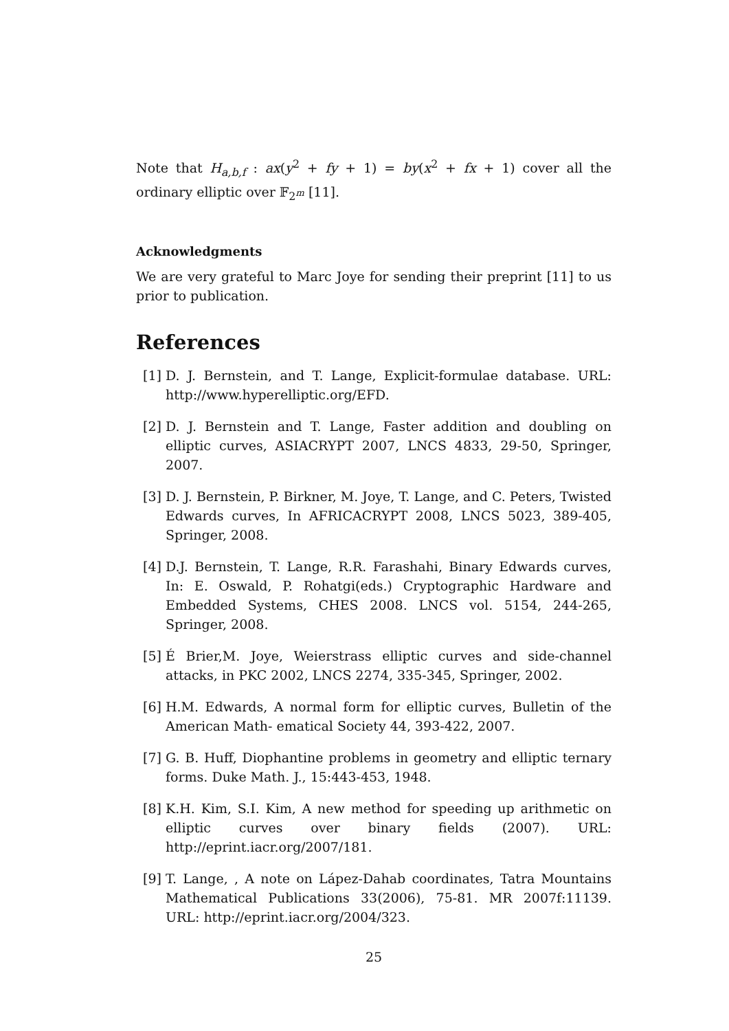Note that H<sub>a,b,f</sub> : ax(y<sup>2</sup> + fy + 1) = by(x<sup>2</sup> + fx + 1) cover all the ordinary elliptic over 𝔽<sub>2<sup>m</sup></sub> [11].
Acknowledgments
We are very grateful to Marc Joye for sending their preprint [11] to us prior to publication.
References
[1] D. J. Bernstein, and T. Lange, Explicit-formulae database. URL: http://www.hyperelliptic.org/EFD.
[2] D. J. Bernstein and T. Lange, Faster addition and doubling on elliptic curves, ASIACRYPT 2007, LNCS 4833, 29-50, Springer, 2007.
[3] D. J. Bernstein, P. Birkner, M. Joye, T. Lange, and C. Peters, Twisted Edwards curves, In AFRICACRYPT 2008, LNCS 5023, 389-405, Springer, 2008.
[4] D.J. Bernstein, T. Lange, R.R. Farashahi, Binary Edwards curves, In: E. Oswald, P. Rohatgi(eds.) Cryptographic Hardware and Embedded Systems, CHES 2008. LNCS vol. 5154, 244-265, Springer, 2008.
[5] É Brier,M. Joye, Weierstrass elliptic curves and side-channel attacks, in PKC 2002, LNCS 2274, 335-345, Springer, 2002.
[6] H.M. Edwards, A normal form for elliptic curves, Bulletin of the American Math- ematical Society 44, 393-422, 2007.
[7] G. B. Huff, Diophantine problems in geometry and elliptic ternary forms. Duke Math. J., 15:443-453, 1948.
[8] K.H. Kim, S.I. Kim, A new method for speeding up arithmetic on elliptic curves over binary fields (2007). URL: http://eprint.iacr.org/2007/181.
[9] T. Lange, , A note on Lápez-Dahab coordinates, Tatra Mountains Mathematical Publications 33(2006), 75-81. MR 2007f:11139. URL: http://eprint.iacr.org/2004/323.
25